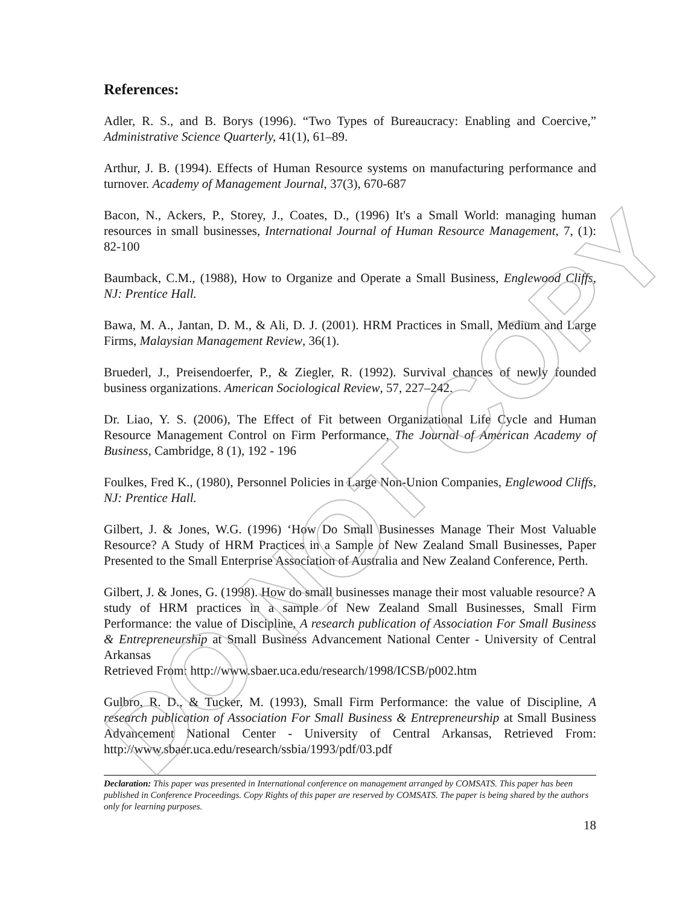DO NOT COPY
References:
Adler, R. S., and B. Borys (1996). “Two Types of Bureaucracy: Enabling and Coercive,” Administrative Science Quarterly, 41(1), 61–89.
Arthur, J. B. (1994). Effects of Human Resource systems on manufacturing performance and turnover. Academy of Management Journal, 37(3), 670-687
Bacon, N., Ackers, P., Storey, J., Coates, D., (1996) It's a Small World: managing human resources in small businesses, International Journal of Human Resource Management, 7, (1): 82-100
Baumback, C.M., (1988), How to Organize and Operate a Small Business, Englewood Cliffs, NJ: Prentice Hall.
Bawa, M. A., Jantan, D. M., & Ali, D. J. (2001). HRM Practices in Small, Medium and Large Firms, Malaysian Management Review, 36(1).
Bruederl, J., Preisendoerfer, P., & Ziegler, R. (1992). Survival chances of newly founded business organizations. American Sociological Review, 57, 227–242.
Dr. Liao, Y. S. (2006), The Effect of Fit between Organizational Life Cycle and Human Resource Management Control on Firm Performance, The Journal of American Academy of Business, Cambridge, 8 (1), 192 - 196
Foulkes, Fred K., (1980), Personnel Policies in Large Non-Union Companies, Englewood Cliffs, NJ: Prentice Hall.
Gilbert, J. & Jones, W.G. (1996) ‘How Do Small Businesses Manage Their Most Valuable Resource? A Study of HRM Practices in a Sample of New Zealand Small Businesses, Paper Presented to the Small Enterprise Association of Australia and New Zealand Conference, Perth.
Gilbert, J. & Jones, G. (1998). How do small businesses manage their most valuable resource? A study of HRM practices in a sample of New Zealand Small Businesses, Small Firm Performance: the value of Discipline, A research publication of Association For Small Business & Entrepreneurship at Small Business Advancement National Center - University of Central Arkansas
Retrieved From: http://www.sbaer.uca.edu/research/1998/ICSB/p002.htm
Gulbro, R. D., & Tucker, M. (1993), Small Firm Performance: the value of Discipline, A research publication of Association For Small Business & Entrepreneurship at Small Business Advancement National Center - University of Central Arkansas, Retrieved From: http://www.sbaer.uca.edu/research/ssbia/1993/pdf/03.pdf
Declaration: This paper was presented in International conference on management arranged by COMSATS. This paper has been published in Conference Proceedings. Copy Rights of this paper are reserved by COMSATS. The paper is being shared by the authors only for learning purposes.
18